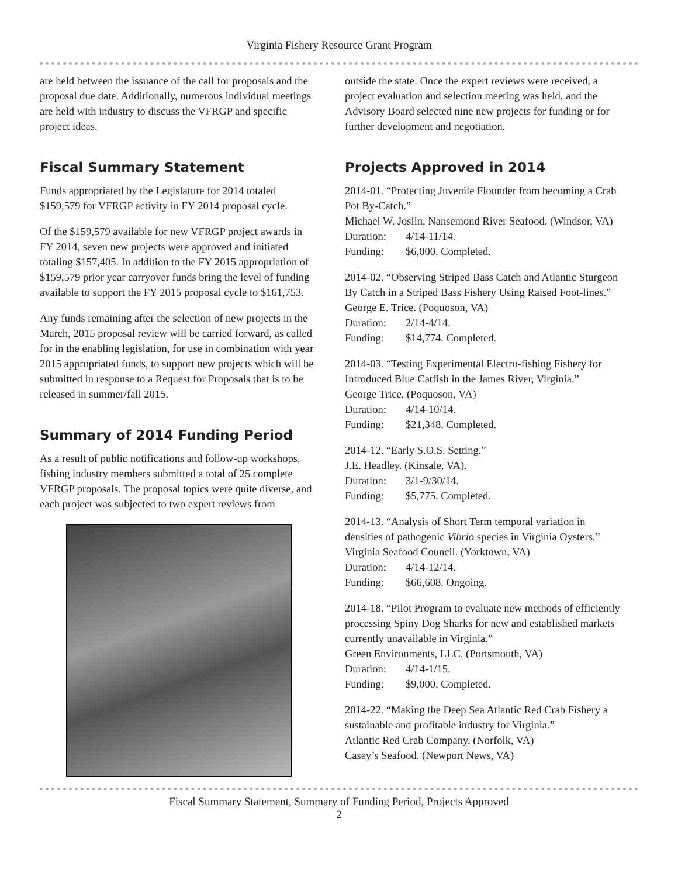Virginia Fishery Resource Grant Program
are held between the issuance of the call for proposals and the proposal due date. Additionally, numerous individual meetings are held with industry to discuss the VFRGP and specific project ideas.
Fiscal Summary Statement
Funds appropriated by the Legislature for 2014 totaled $159,579 for VFRGP activity in FY 2014 proposal cycle.
Of the $159,579 available for new VFRGP project awards in FY 2014, seven new projects were approved and initiated totaling $157,405. In addition to the FY 2015 appropriation of $159,579 prior year carryover funds bring the level of funding available to support the FY 2015 proposal cycle to $161,753.
Any funds remaining after the selection of new projects in the March, 2015 proposal review will be carried forward, as called for in the enabling legislation, for use in combination with year 2015 appropriated funds, to support new projects which will be submitted in response to a Request for Proposals that is to be released in summer/fall 2015.
Summary of 2014 Funding Period
As a result of public notifications and follow-up workshops, fishing industry members submitted a total of 25 complete VFRGP proposals. The proposal topics were quite diverse, and each project was subjected to two expert reviews from
outside the state. Once the expert reviews were received, a project evaluation and selection meeting was held, and the Advisory Board selected nine new projects for funding or for further development and negotiation.
Projects Approved in 2014
2014-01. “Protecting Juvenile Flounder from becoming a Crab Pot By-Catch.”
Michael W. Joslin, Nansemond River Seafood. (Windsor, VA)
Duration: 4/14-11/14.
Funding: $6,000. Completed.
2014-02. “Observing Striped Bass Catch and Atlantic Sturgeon By Catch in a Striped Bass Fishery Using Raised Foot-lines.”
George E. Trice. (Poquoson, VA)
Duration: 2/14-4/14.
Funding: $14,774. Completed.
2014-03. “Testing Experimental Electro-fishing Fishery for Introduced Blue Catfish in the James River, Virginia.”
George Trice. (Poquoson, VA)
Duration: 4/14-10/14.
Funding: $21,348. Completed.
2014-12. “Early S.O.S. Setting.”
J.E. Headley. (Kinsale, VA).
Duration: 3/1-9/30/14.
Funding: $5,775. Completed.
2014-13. “Analysis of Short Term temporal variation in densities of pathogenic Vibrio species in Virginia Oysters.”
Virginia Seafood Council. (Yorktown, VA)
Duration: 4/14-12/14.
Funding: $66,608. Ongoing.
2014-18. “Pilot Program to evaluate new methods of efficiently processing Spiny Dog Sharks for new and established markets currently unavailable in Virginia.”
Green Environments, LLC. (Portsmouth, VA)
Duration: 4/14-1/15.
Funding: $9,000. Completed.
2014-22. “Making the Deep Sea Atlantic Red Crab Fishery a sustainable and profitable industry for Virginia.”
Atlantic Red Crab Company. (Norfolk, VA)
Casey’s Seafood. (Newport News, VA)
Fiscal Summary Statement, Summary of Funding Period, Projects Approved
2